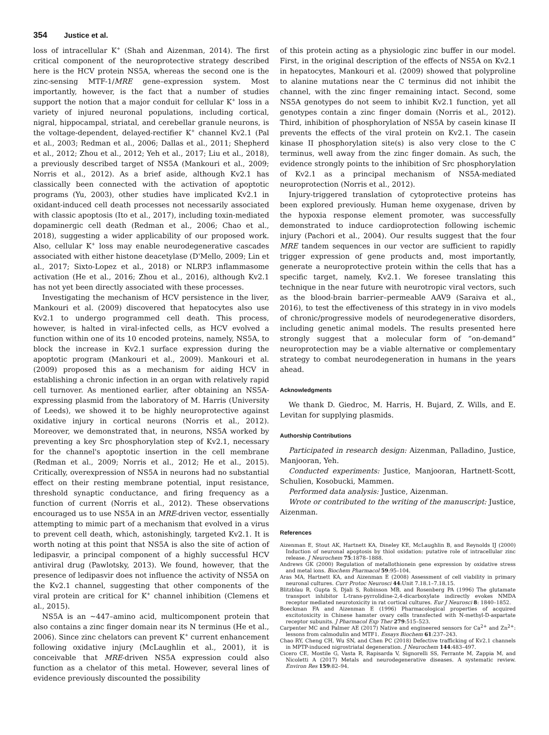354 Justice et al.
loss of intracellular K<sup>+</sup> (Shah and Aizenman, 2014). The first critical component of the neuroprotective strategy described here is the HCV protein NS5A, whereas the second one is the zinc-sensing MTF-1/MRE gene–expression system. Most importantly, however, is the fact that a number of studies support the notion that a major conduit for cellular K<sup>+</sup> loss in a variety of injured neuronal populations, including cortical, nigral, hippocampal, striatal, and cerebellar granule neurons, is the voltage-dependent, delayed-rectifier K<sup>+</sup> channel Kv2.1 (Pal et al., 2003; Redman et al., 2006; Dallas et al., 2011; Shepherd et al., 2012; Zhou et al., 2012; Yeh et al., 2017; Liu et al., 2018), a previously described target of NS5A (Mankouri et al., 2009; Norris et al., 2012). As a brief aside, although Kv2.1 has classically been connected with the activation of apoptotic programs (Yu, 2003), other studies have implicated Kv2.1 in oxidant-induced cell death processes not necessarily associated with classic apoptosis (Ito et al., 2017), including toxin-mediated dopaminergic cell death (Redman et al., 2006; Chao et al., 2018), suggesting a wider applicability of our proposed work. Also, cellular K<sup>+</sup> loss may enable neurodegenerative cascades associated with either histone deacetylase (D'Mello, 2009; Lin et al., 2017; Sixto-Lopez et al., 2018) or NLRP3 inflammasome activation (He et al., 2016; Zhou et al., 2016), although Kv2.1 has not yet been directly associated with these processes.
Investigating the mechanism of HCV persistence in the liver, Mankouri et al. (2009) discovered that hepatocytes also use Kv2.1 to undergo programmed cell death. This process, however, is halted in viral-infected cells, as HCV evolved a function within one of its 10 encoded proteins, namely, NS5A, to block the increase in Kv2.1 surface expression during the apoptotic program (Mankouri et al., 2009). Mankouri et al. (2009) proposed this as a mechanism for aiding HCV in establishing a chronic infection in an organ with relatively rapid cell turnover. As mentioned earlier, after obtaining an NS5A-expressing plasmid from the laboratory of M. Harris (University of Leeds), we showed it to be highly neuroprotective against oxidative injury in cortical neurons (Norris et al., 2012). Moreover, we demonstrated that, in neurons, NS5A worked by preventing a key Src phosphorylation step of Kv2.1, necessary for the channel's apoptotic insertion in the cell membrane (Redman et al., 2009; Norris et al., 2012; He et al., 2015). Critically, overexpression of NS5A in neurons had no substantial effect on their resting membrane potential, input resistance, threshold synaptic conductance, and firing frequency as a function of current (Norris et al., 2012). These observations encouraged us to use NS5A in an MRE-driven vector, essentially attempting to mimic part of a mechanism that evolved in a virus to prevent cell death, which, astonishingly, targeted Kv2.1. It is worth noting at this point that NS5A is also the site of action of ledipasvir, a principal component of a highly successful HCV antiviral drug (Pawlotsky, 2013). We found, however, that the presence of ledipasvir does not influence the activity of NS5A on the Kv2.1 channel, suggesting that other components of the viral protein are critical for K<sup>+</sup> channel inhibition (Clemens et al., 2015).
NS5A is an ~447–amino acid, multicomponent protein that also contains a zinc finger domain near its N terminus (He et al., 2006). Since zinc chelators can prevent K<sup>+</sup> current enhancement following oxidative injury (McLaughlin et al., 2001), it is conceivable that MRE-driven NS5A expression could also function as a chelator of this metal. However, several lines of evidence previously discounted the possibility
of this protein acting as a physiologic zinc buffer in our model. First, in the original description of the effects of NS5A on Kv2.1 in hepatocytes, Mankouri et al. (2009) showed that polyproline to alanine mutations near the C terminus did not inhibit the channel, with the zinc finger remaining intact. Second, some NS5A genotypes do not seem to inhibit Kv2.1 function, yet all genotypes contain a zinc finger domain (Norris et al., 2012). Third, inhibition of phosphorylation of NS5A by casein kinase II prevents the effects of the viral protein on Kv2.1. The casein kinase II phosphorylation site(s) is also very close to the C terminus, well away from the zinc finger domain. As such, the evidence strongly points to the inhibition of Src phosphorylation of Kv2.1 as a principal mechanism of NS5A-mediated neuroprotection (Norris et al., 2012).
Injury-triggered translation of cytoprotective proteins has been explored previously. Human heme oxygenase, driven by the hypoxia response element promoter, was successfully demonstrated to induce cardioprotection following ischemic injury (Pachori et al., 2004). Our results suggest that the four MRE tandem sequences in our vector are sufficient to rapidly trigger expression of gene products and, most importantly, generate a neuroprotective protein within the cells that has a specific target, namely, Kv2.1. We foresee translating this technique in the near future with neurotropic viral vectors, such as the blood-brain barrier–permeable AAV9 (Saraiva et al., 2016), to test the effectiveness of this strategy in in vivo models of chronic/progressive models of neurodegenerative disorders, including genetic animal models. The results presented here strongly suggest that a molecular form of “on-demand” neuroprotection may be a viable alternative or complementary strategy to combat neurodegeneration in humans in the years ahead.
Acknowledgments
We thank D. Giedroc, M. Harris, H. Bujard, Z. Wills, and E. Levitan for supplying plasmids.
Authorship Contributions
Participated in research design: Aizenman, Palladino, Justice, Manjooran, Yeh.
Conducted experiments: Justice, Manjooran, Hartnett-Scott, Schulien, Kosobucki, Mammen.
Performed data analysis: Justice, Aizenman.
Wrote or contributed to the writing of the manuscript: Justice, Aizenman.
References
Aizenman E, Stout AK, Hartnett KA, Dineley KE, McLaughlin B, and Reynolds IJ (2000) Induction of neuronal apoptosis by thiol oxidation: putative role of intracellular zinc release. J Neurochem 75:1878–1888.
Andrews GK (2000) Regulation of metallothionein gene expression by oxidative stress and metal ions. Biochem Pharmacol 59:95–104.
Aras MA, Hartnett KA, and Aizenman E (2008) Assessment of cell viability in primary neuronal cultures. Curr Protoc Neurosci 44:Unit 7.18.1–7.18.15.
Blitzblau R, Gupta S, Djali S, Robinson MB, and Rosenberg PA (1996) The glutamate transport inhibitor L-trans-pyrrolidine-2,4-dicarboxylate indirectly evokes NMDA receptor mediated neurotoxicity in rat cortical cultures. Eur J Neurosci 8: 1840–1852.
Boeckman FA and Aizenman E (1996) Pharmacological properties of acquired excitotoxicity in Chinese hamster ovary cells transfected with N-methyl-D-aspartate receptor subunits. J Pharmacol Exp Ther 279:515–523.
Carpenter MC and Palmer AE (2017) Native and engineered sensors for Ca<sup>2+</sup> and Zn<sup>2+</sup>: lessons from calmodulin and MTF1. Essays Biochem 61:237–243.
Chao RY, Cheng CH, Wu SN, and Chen PC (2018) Defective trafficking of Kv2.1 channels in MPTP-induced nigrostriatal degeneration. J Neurochem 144:483–497.
Cicero CE, Mostile G, Vasta R, Rapisarda V, Signorelli SS, Ferrante M, Zappia M, and Nicoletti A (2017) Metals and neurodegenerative diseases. A systematic review. Environ Res 159:82–94.